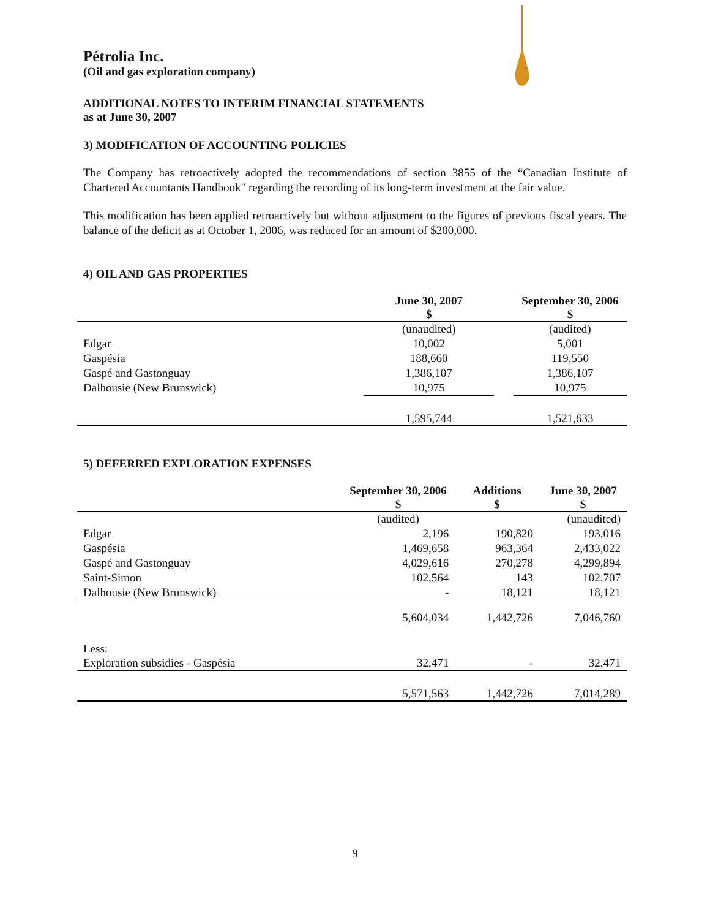Pétrolia Inc.
(Oil and gas exploration company)
ADDITIONAL NOTES TO INTERIM FINANCIAL STATEMENTS
as at June 30, 2007
3) MODIFICATION OF ACCOUNTING POLICIES
The Company has retroactively adopted the recommendations of section 3855 of the “Canadian Institute of Chartered Accountants Handbook" regarding the recording of its long-term investment at the fair value.
This modification has been applied retroactively but without adjustment to the figures of previous fiscal years. The balance of the deficit as at October 1, 2006, was reduced for an amount of $200,000.
4) OIL AND GAS PROPERTIES
| | June 30, 2007 $ | | September 30, 2006 $ |
| --- | --- | --- | --- |
| | (unaudited) | | (audited) |
| Edgar | 10,002 | | 5,001 |
| Gaspésia | 188,660 | | 119,550 |
| Gaspé and Gastonguay | 1,386,107 | | 1,386,107 |
| Dalhousie (New Brunswick) | 10,975 | | 10,975 |
| | 1,595,744 | | 1,521,633 |
5) DEFERRED EXPLORATION EXPENSES
| | September 30, 2006 $ | Additions $ | June 30, 2007 $ |
| --- | --- | --- | --- |
| | (audited) | | (unaudited) |
| Edgar | 2,196 | 190,820 | 193,016 |
| Gaspésia | 1,469,658 | 963,364 | 2,433,022 |
| Gaspé and Gastonguay | 4,029,616 | 270,278 | 4,299,894 |
| Saint-Simon | 102,564 | 143 | 102,707 |
| Dalhousie (New Brunswick) | - | 18,121 | 18,121 |
| | 5,604,034 | 1,442,726 | 7,046,760 |
| Less: | | | |
| Exploration subsidies - Gaspésia | 32,471 | - | 32,471 |
| | 5,571,563 | 1,442,726 | 7,014,289 |
9